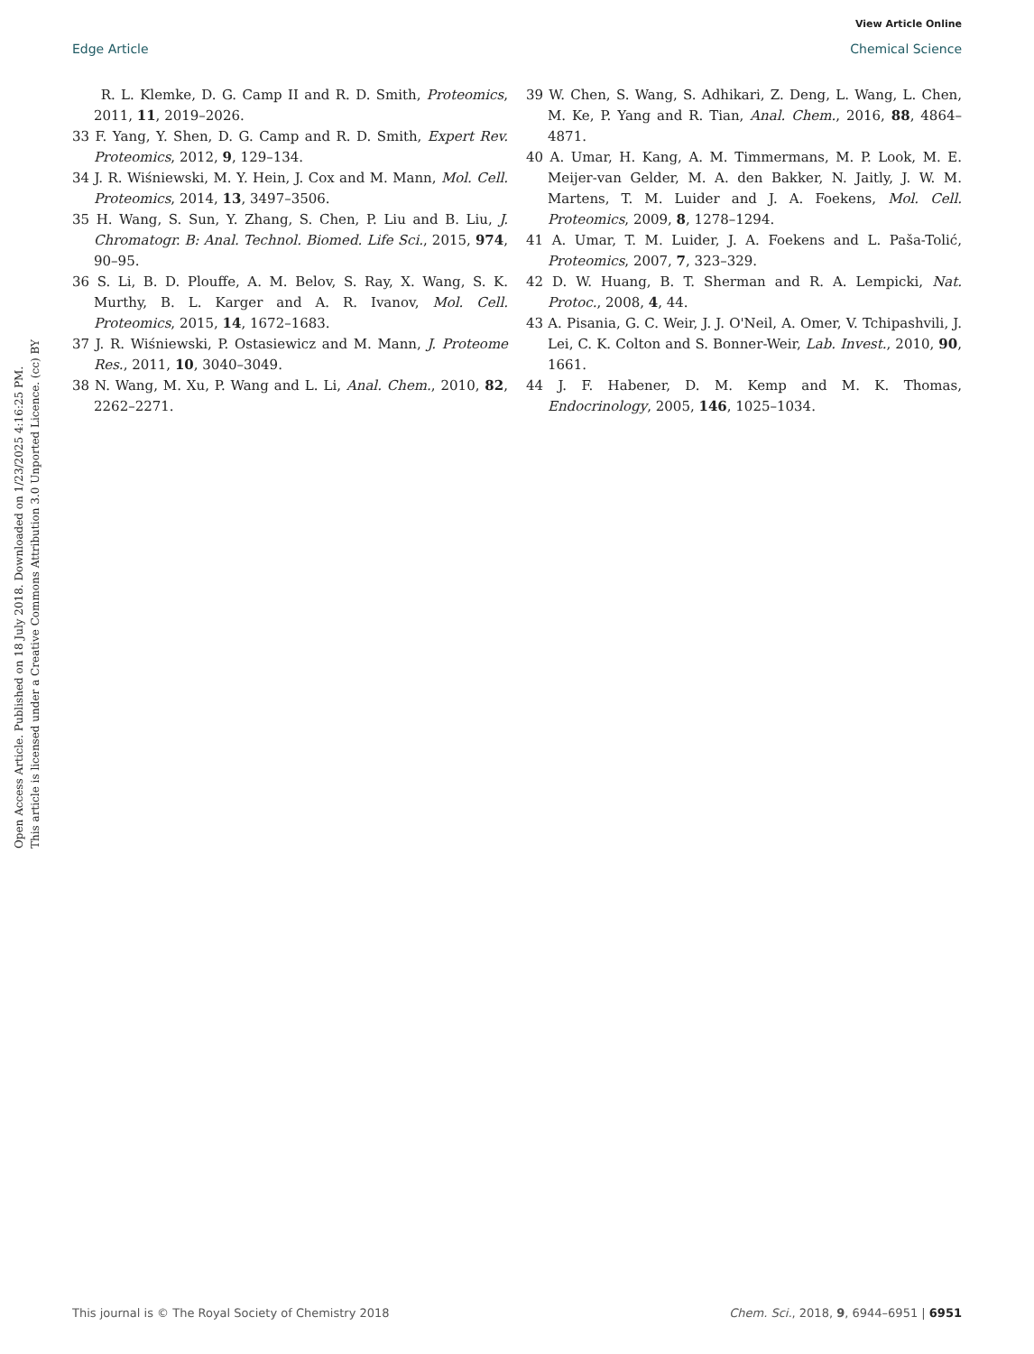View Article Online
Edge Article Chemical Science
Open Access Article. Published on 18 July 2018. Downloaded on 1/23/2025 4:16:25 PM.
This article is licensed under a Creative Commons Attribution 3.0 Unported Licence. (cc) BY
R. L. Klemke, D. G. Camp II and R. D. Smith, Proteomics, 2011, 11, 2019–2026.
33 F. Yang, Y. Shen, D. G. Camp and R. D. Smith, Expert Rev. Proteomics, 2012, 9, 129–134.
34 J. R. Wiśniewski, M. Y. Hein, J. Cox and M. Mann, Mol. Cell. Proteomics, 2014, 13, 3497–3506.
35 H. Wang, S. Sun, Y. Zhang, S. Chen, P. Liu and B. Liu, J. Chromatogr. B: Anal. Technol. Biomed. Life Sci., 2015, 974, 90–95.
36 S. Li, B. D. Plouffe, A. M. Belov, S. Ray, X. Wang, S. K. Murthy, B. L. Karger and A. R. Ivanov, Mol. Cell. Proteomics, 2015, 14, 1672–1683.
37 J. R. Wiśniewski, P. Ostasiewicz and M. Mann, J. Proteome Res., 2011, 10, 3040–3049.
38 N. Wang, M. Xu, P. Wang and L. Li, Anal. Chem., 2010, 82, 2262–2271.
39 W. Chen, S. Wang, S. Adhikari, Z. Deng, L. Wang, L. Chen, M. Ke, P. Yang and R. Tian, Anal. Chem., 2016, 88, 4864–4871.
40 A. Umar, H. Kang, A. M. Timmermans, M. P. Look, M. E. Meijer-van Gelder, M. A. den Bakker, N. Jaitly, J. W. M. Martens, T. M. Luider and J. A. Foekens, Mol. Cell. Proteomics, 2009, 8, 1278–1294.
41 A. Umar, T. M. Luider, J. A. Foekens and L. Paša-Tolić, Proteomics, 2007, 7, 323–329.
42 D. W. Huang, B. T. Sherman and R. A. Lempicki, Nat. Protoc., 2008, 4, 44.
43 A. Pisania, G. C. Weir, J. J. O'Neil, A. Omer, V. Tchipashvili, J. Lei, C. K. Colton and S. Bonner-Weir, Lab. Invest., 2010, 90, 1661.
44 J. F. Habener, D. M. Kemp and M. K. Thomas, Endocrinology, 2005, 146, 1025–1034.
This journal is © The Royal Society of Chemistry 2018 Chem. Sci., 2018, 9, 6944–6951 | 6951